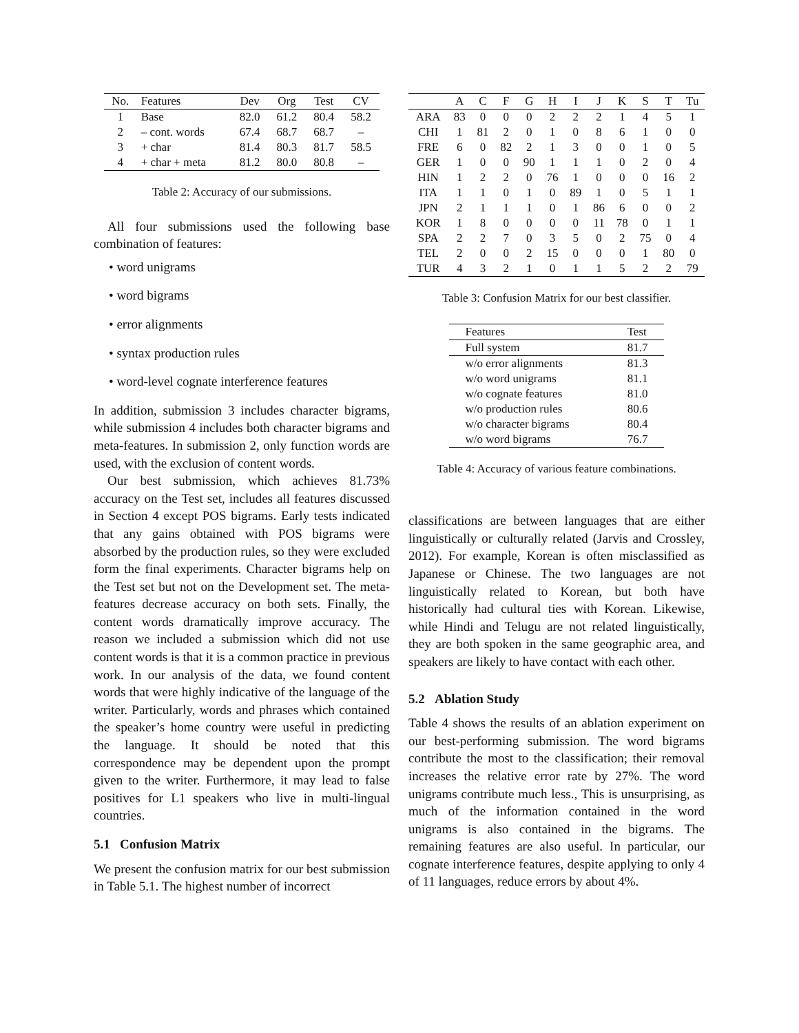| No. | Features | Dev | Org | Test | CV |
| 1 | Base | 82.0 | 61.2 | 80.4 | 58.2 |
| 2 | – cont. words | 67.4 | 68.7 | 68.7 | – |
| 3 | + char | 81.4 | 80.3 | 81.7 | 58.5 |
| 4 | + char + meta | 81.2 | 80.0 | 80.8 | – |
Table 2: Accuracy of our submissions.
All four submissions used the following base combination of features:
• word unigrams
• word bigrams
• error alignments
• syntax production rules
• word-level cognate interference features
In addition, submission 3 includes character bigrams, while submission 4 includes both character bigrams and meta-features. In submission 2, only function words are used, with the exclusion of content words.
Our best submission, which achieves 81.73% accuracy on the Test set, includes all features discussed in Section 4 except POS bigrams. Early tests indicated that any gains obtained with POS bigrams were absorbed by the production rules, so they were excluded form the final experiments. Character bigrams help on the Test set but not on the Development set. The meta-features decrease accuracy on both sets. Finally, the content words dramatically improve accuracy. The reason we included a submission which did not use content words is that it is a common practice in previous work. In our analysis of the data, we found content words that were highly indicative of the language of the writer. Particularly, words and phrases which contained the speaker’s home country were useful in predicting the language. It should be noted that this correspondence may be dependent upon the prompt given to the writer. Furthermore, it may lead to false positives for L1 speakers who live in multi-lingual countries.
5.1 Confusion Matrix
We present the confusion matrix for our best submission in Table 5.1. The highest number of incorrect
| | A | C | F | G | H | I | J | K | S | T | Tu |
| ARA | 83 | 0 | 0 | 0 | 2 | 2 | 2 | 1 | 4 | 5 | 1 |
| CHI | 1 | 81 | 2 | 0 | 1 | 0 | 8 | 6 | 1 | 0 | 0 |
| FRE | 6 | 0 | 82 | 2 | 1 | 3 | 0 | 0 | 1 | 0 | 5 |
| GER | 1 | 0 | 0 | 90 | 1 | 1 | 1 | 0 | 2 | 0 | 4 |
| HIN | 1 | 2 | 2 | 0 | 76 | 1 | 0 | 0 | 0 | 16 | 2 |
| ITA | 1 | 1 | 0 | 1 | 0 | 89 | 1 | 0 | 5 | 1 | 1 |
| JPN | 2 | 1 | 1 | 1 | 0 | 1 | 86 | 6 | 0 | 0 | 2 |
| KOR | 1 | 8 | 0 | 0 | 0 | 0 | 11 | 78 | 0 | 1 | 1 |
| SPA | 2 | 2 | 7 | 0 | 3 | 5 | 0 | 2 | 75 | 0 | 4 |
| TEL | 2 | 0 | 0 | 2 | 15 | 0 | 0 | 0 | 1 | 80 | 0 |
| TUR | 4 | 3 | 2 | 1 | 0 | 1 | 1 | 5 | 2 | 2 | 79 |
Table 3: Confusion Matrix for our best classifier.
| Features | Test |
| Full system | 81.7 |
| w/o error alignments | 81.3 |
| w/o word unigrams | 81.1 |
| w/o cognate features | 81.0 |
| w/o production rules | 80.6 |
| w/o character bigrams | 80.4 |
| w/o word bigrams | 76.7 |
Table 4: Accuracy of various feature combinations.
classifications are between languages that are either linguistically or culturally related (Jarvis and Crossley, 2012). For example, Korean is often misclassified as Japanese or Chinese. The two languages are not linguistically related to Korean, but both have historically had cultural ties with Korean. Likewise, while Hindi and Telugu are not related linguistically, they are both spoken in the same geographic area, and speakers are likely to have contact with each other.
5.2 Ablation Study
Table 4 shows the results of an ablation experiment on our best-performing submission. The word bigrams contribute the most to the classification; their removal increases the relative error rate by 27%. The word unigrams contribute much less., This is unsurprising, as much of the information contained in the word unigrams is also contained in the bigrams. The remaining features are also useful. In particular, our cognate interference features, despite applying to only 4 of 11 languages, reduce errors by about 4%.